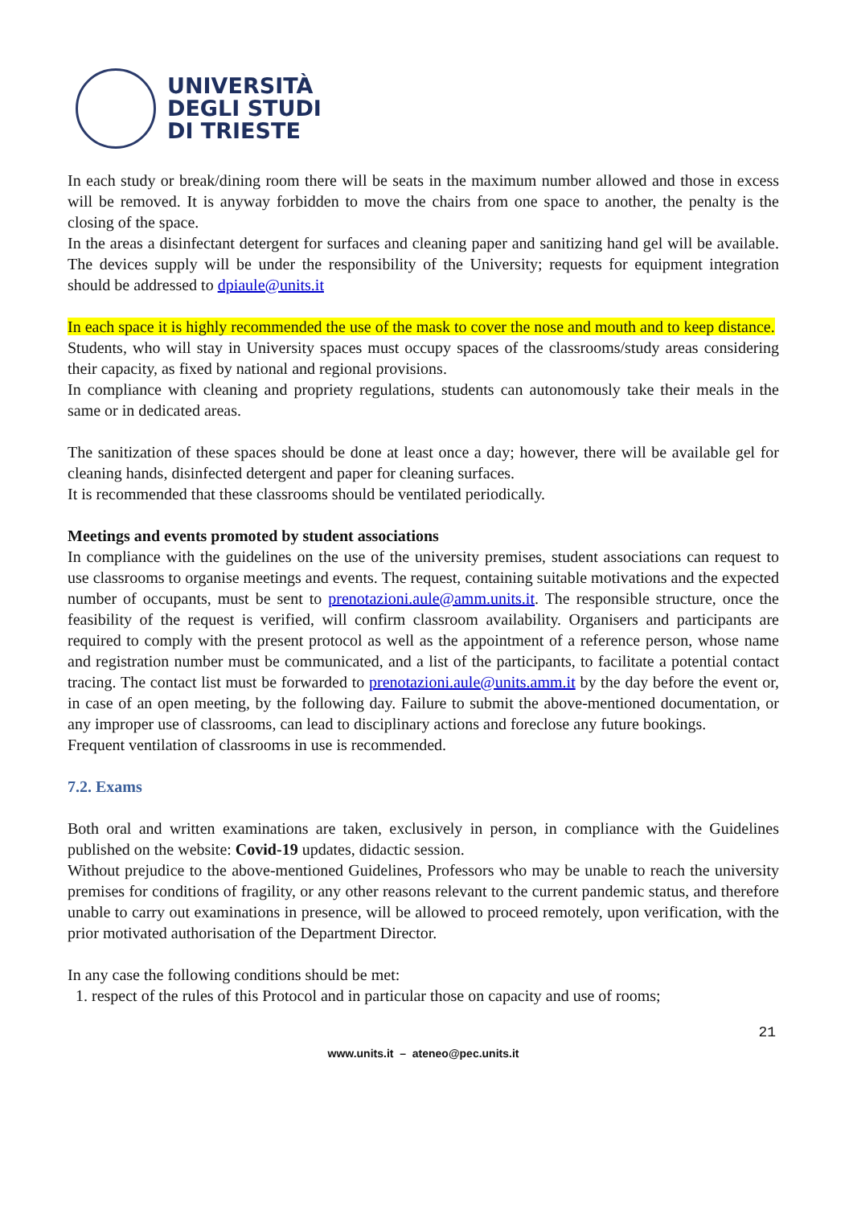UNIVERSITÀ
DEGLI STUDI
DI TRIESTE
In each study or break/dining room there will be seats in the maximum number allowed and those in excess will be removed. It is anyway forbidden to move the chairs from one space to another, the penalty is the closing of the space.
In the areas a disinfectant detergent for surfaces and cleaning paper and sanitizing hand gel will be available. The devices supply will be under the responsibility of the University; requests for equipment integration should be addressed to dpiaule@units.it
In each space it is highly recommended the use of the mask to cover the nose and mouth and to keep distance.
Students, who will stay in University spaces must occupy spaces of the classrooms/study areas considering their capacity, as fixed by national and regional provisions.
In compliance with cleaning and propriety regulations, students can autonomously take their meals in the same or in dedicated areas.
The sanitization of these spaces should be done at least once a day; however, there will be available gel for cleaning hands, disinfected detergent and paper for cleaning surfaces.
It is recommended that these classrooms should be ventilated periodically.
Meetings and events promoted by student associations
In compliance with the guidelines on the use of the university premises, student associations can request to use classrooms to organise meetings and events. The request, containing suitable motivations and the expected number of occupants, must be sent to prenotazioni.aule@amm.units.it. The responsible structure, once the feasibility of the request is verified, will confirm classroom availability. Organisers and participants are required to comply with the present protocol as well as the appointment of a reference person, whose name and registration number must be communicated, and a list of the participants, to facilitate a potential contact tracing. The contact list must be forwarded to prenotazioni.aule@units.amm.it by the day before the event or, in case of an open meeting, by the following day. Failure to submit the above-mentioned documentation, or any improper use of classrooms, can lead to disciplinary actions and foreclose any future bookings.
Frequent ventilation of classrooms in use is recommended.
7.2. Exams
Both oral and written examinations are taken, exclusively in person, in compliance with the Guidelines published on the website: Covid-19 updates, didactic session.
Without prejudice to the above-mentioned Guidelines, Professors who may be unable to reach the university premises for conditions of fragility, or any other reasons relevant to the current pandemic status, and therefore unable to carry out examinations in presence, will be allowed to proceed remotely, upon verification, with the prior motivated authorisation of the Department Director.
In any case the following conditions should be met:
1. respect of the rules of this Protocol and in particular those on capacity and use of rooms;
21
www.units.it – ateneo@pec.units.it